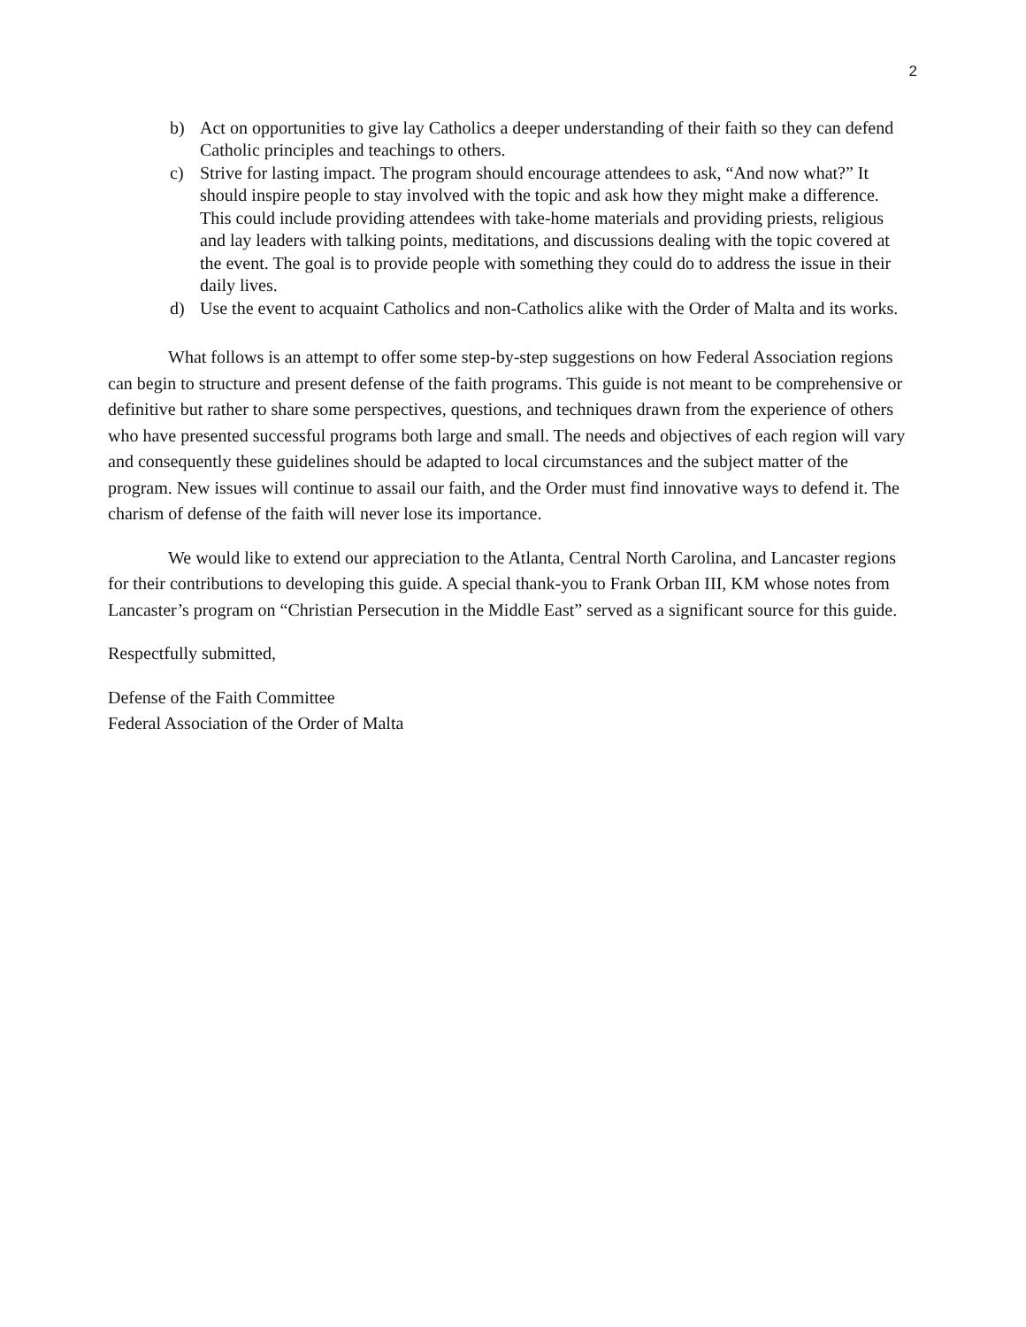2
b) Act on opportunities to give lay Catholics a deeper understanding of their faith so they can defend Catholic principles and teachings to others.
c) Strive for lasting impact. The program should encourage attendees to ask, “And now what?” It should inspire people to stay involved with the topic and ask how they might make a difference. This could include providing attendees with take-home materials and providing priests, religious and lay leaders with talking points, meditations, and discussions dealing with the topic covered at the event. The goal is to provide people with something they could do to address the issue in their daily lives.
d) Use the event to acquaint Catholics and non-Catholics alike with the Order of Malta and its works.
What follows is an attempt to offer some step-by-step suggestions on how Federal Association regions can begin to structure and present defense of the faith programs. This guide is not meant to be comprehensive or definitive but rather to share some perspectives, questions, and techniques drawn from the experience of others who have presented successful programs both large and small. The needs and objectives of each region will vary and consequently these guidelines should be adapted to local circumstances and the subject matter of the program. New issues will continue to assail our faith, and the Order must find innovative ways to defend it. The charism of defense of the faith will never lose its importance.
We would like to extend our appreciation to the Atlanta, Central North Carolina, and Lancaster regions for their contributions to developing this guide. A special thank-you to Frank Orban III, KM whose notes from Lancaster’s program on “Christian Persecution in the Middle East” served as a significant source for this guide.
Respectfully submitted,
Defense of the Faith Committee
Federal Association of the Order of Malta